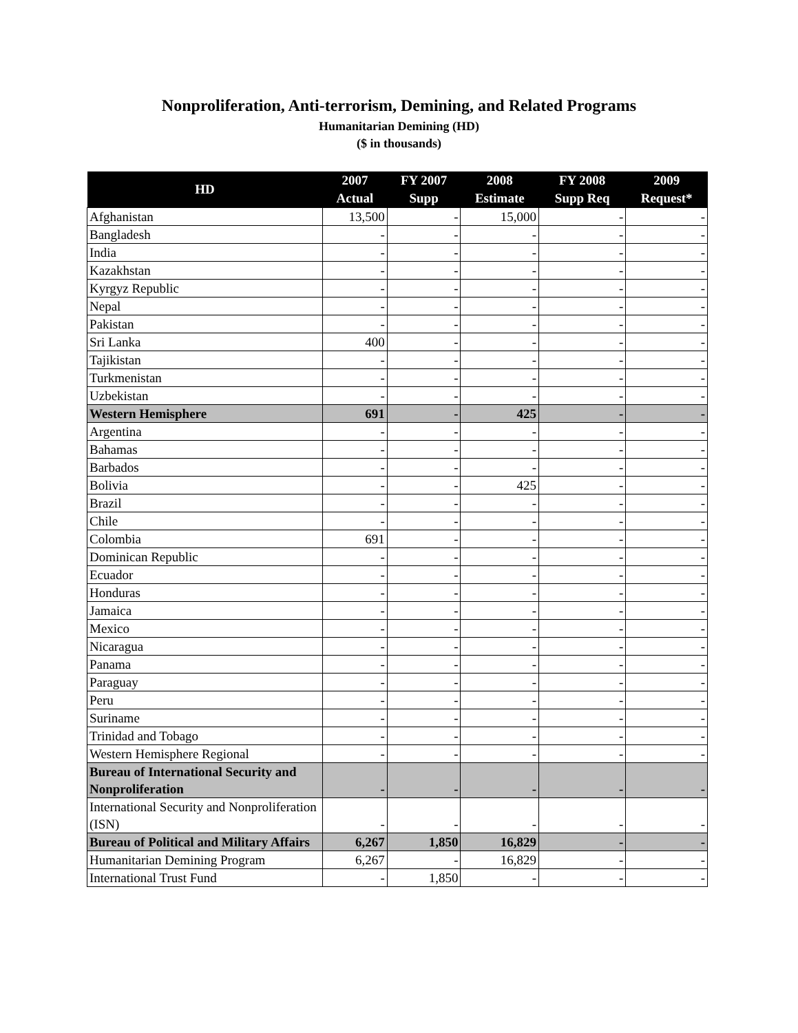Nonproliferation, Anti-terrorism, Demining, and Related Programs
Humanitarian Demining (HD)
($ in thousands)
| HD | 2007 Actual | FY 2007 Supp | 2008 Estimate | FY 2008 Supp Req | 2009 Request* |
| --- | --- | --- | --- | --- | --- |
| Afghanistan | 13,500 | - | 15,000 | - | - |
| Bangladesh | - | - | - | - | - |
| India | - | - | - | - | - |
| Kazakhstan | - | - | - | - | - |
| Kyrgyz Republic | - | - | - | - | - |
| Nepal | - | - | - | - | - |
| Pakistan | - | - | - | - | - |
| Sri Lanka | 400 | - | - | - | - |
| Tajikistan | - | - | - | - | - |
| Turkmenistan | - | - | - | - | - |
| Uzbekistan | - | - | - | - | - |
| Western Hemisphere | 691 | - | 425 | - | - |
| Argentina | - | - | - | - | - |
| Bahamas | - | - | - | - | - |
| Barbados | - | - | - | - | - |
| Bolivia | - | - | 425 | - | - |
| Brazil | - | - | - | - | - |
| Chile | - | - | - | - | - |
| Colombia | 691 | - | - | - | - |
| Dominican Republic | - | - | - | - | - |
| Ecuador | - | - | - | - | - |
| Honduras | - | - | - | - | - |
| Jamaica | - | - | - | - | - |
| Mexico | - | - | - | - | - |
| Nicaragua | - | - | - | - | - |
| Panama | - | - | - | - | - |
| Paraguay | - | - | - | - | - |
| Peru | - | - | - | - | - |
| Suriname | - | - | - | - | - |
| Trinidad and Tobago | - | - | - | - | - |
| Western Hemisphere Regional | - | - | - | - | - |
| Bureau of International Security and Nonproliferation | - | - | - | - | - |
| International Security and Nonproliferation (ISN) | - | - | - | - | - |
| Bureau of Political and Military Affairs | 6,267 | 1,850 | 16,829 | - | - |
| Humanitarian Demining Program | 6,267 | - | 16,829 | - | - |
| International Trust Fund | - | 1,850 | - | - | - |